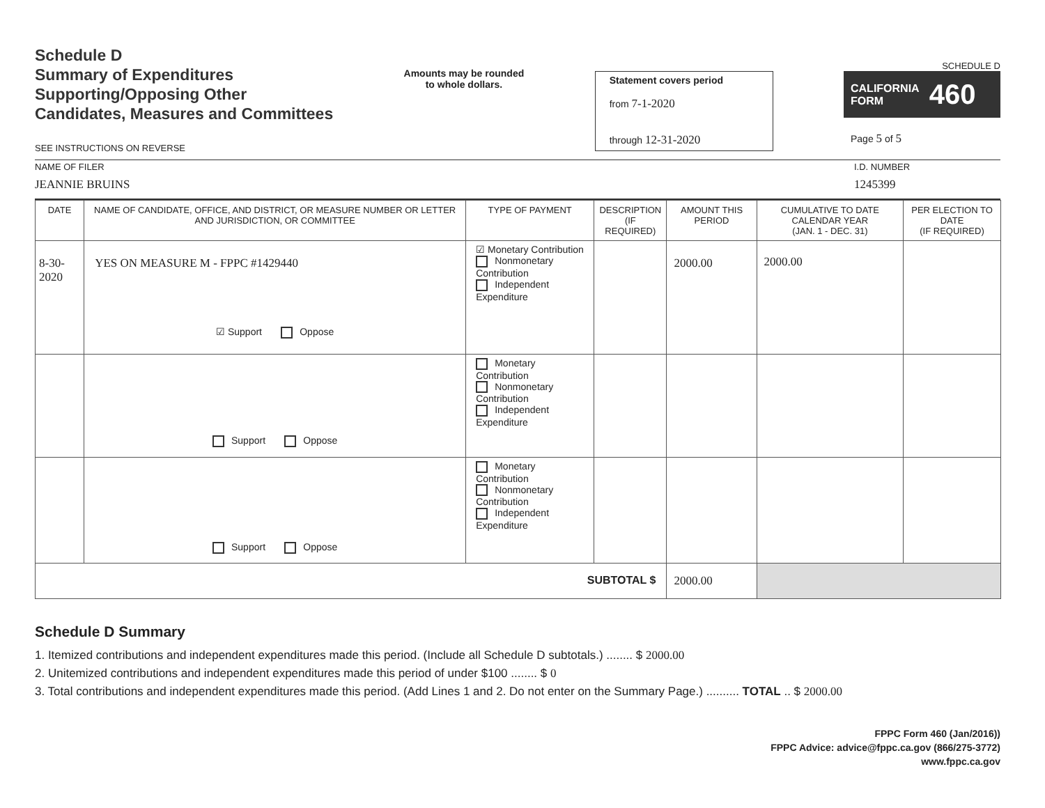Schedule D
Summary of Expenditures
Supporting/Opposing Other
Candidates, Measures and Committees
SEE INSTRUCTIONS ON REVERSE
Amounts may be rounded
to whole dollars.
Statement covers period
from 7-1-2020
through 12-31-2020
SCHEDULE D
CALIFORNIA
FORM 460
Page 5 of 5
NAME OF FILER
JEANNIE BRUINS
I.D. NUMBER
1245399
| DATE | NAME OF CANDIDATE, OFFICE, AND DISTRICT, OR MEASURE NUMBER OR LETTER AND JURISDICTION, OR COMMITTEE | TYPE OF PAYMENT | DESCRIPTION (IF REQUIRED) | AMOUNT THIS PERIOD | CUMULATIVE TO DATE CALENDAR YEAR (JAN. 1 - DEC. 31) | PER ELECTION TO DATE (IF REQUIRED) |
| --- | --- | --- | --- | --- | --- | --- |
| 8-30-2020 | YES ON MEASURE M - FPPC #1429440 ☑ Support Oppose | ☑ Monetary Contribution Nonmonetary Contribution Independent Expenditure | | 2000.00 | 2000.00 | |
| | Support Oppose | Monetary Contribution Nonmonetary Contribution Independent Expenditure | | | | |
| | Support Oppose | Monetary Contribution Nonmonetary Contribution Independent Expenditure | | | | |
| SUBTOTAL $ | | | | 2000.00 | | |
Schedule D Summary
1. Itemized contributions and independent expenditures made this period. (Include all Schedule D subtotals.) ........ $ 2000.00
2. Unitemized contributions and independent expenditures made this period of under $100 ........ $ 0
3. Total contributions and independent expenditures made this period. (Add Lines 1 and 2. Do not enter on the Summary Page.) .......... TOTAL .. $ 2000.00
FPPC Form 460 (Jan/2016))
FPPC Advice: advice@fppc.ca.gov (866/275-3772)
www.fppc.ca.gov